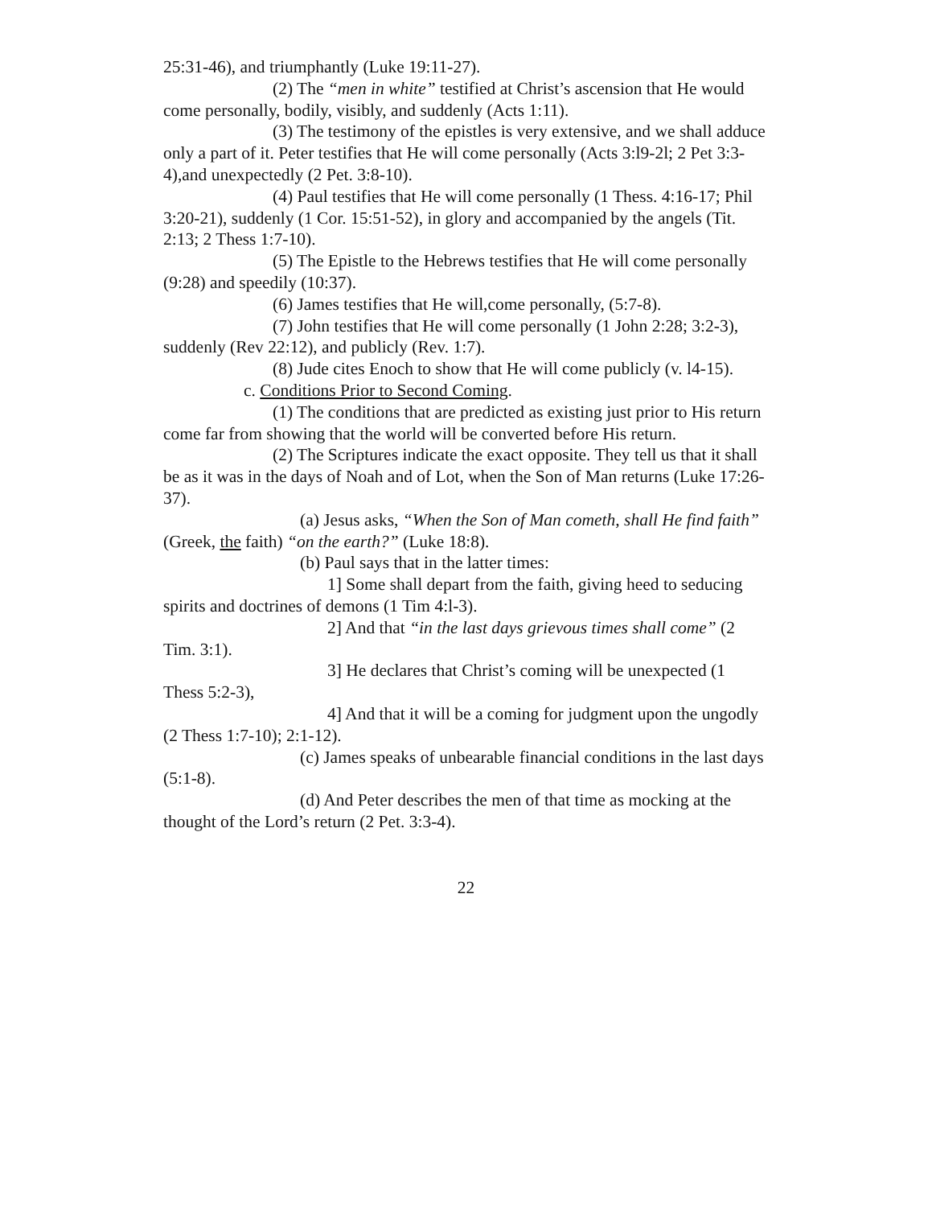25:31-46), and triumphantly (Luke 19:11-27).
(2) The “men in white” testified at Christ’s ascension that He would come personally, bodily, visibly, and suddenly (Acts 1:11).
(3) The testimony of the epistles is very extensive, and we shall adduce only a part of it. Peter testifies that He will come personally (Acts 3:l9-2l; 2 Pet 3:3-4),and unexpectedly (2 Pet. 3:8-10).
(4) Paul testifies that He will come personally (1 Thess. 4:16-17; Phil 3:20-21), suddenly (1 Cor. 15:51-52), in glory and accompanied by the angels (Tit. 2:13; 2 Thess 1:7-10).
(5) The Epistle to the Hebrews testifies that He will come personally (9:28) and speedily (10:37).
(6) James testifies that He will,come personally, (5:7-8).
(7) John testifies that He will come personally (1 John 2:28; 3:2-3), suddenly (Rev 22:12), and publicly (Rev. 1:7).
(8) Jude cites Enoch to show that He will come publicly (v. l4-15).
c. Conditions Prior to Second Coming.
(1) The conditions that are predicted as existing just prior to His return come far from showing that the world will be converted before His return.
(2) The Scriptures indicate the exact opposite. They tell us that it shall be as it was in the days of Noah and of Lot, when the Son of Man returns (Luke 17:26-37).
(a) Jesus asks, “When the Son of Man cometh, shall He find faith” (Greek, the faith) “on the earth?” (Luke 18:8).
(b) Paul says that in the latter times:
1] Some shall depart from the faith, giving heed to seducing spirits and doctrines of demons (1 Tim 4:l-3).
2] And that “in the last days grievous times shall come” (2 Tim. 3:1).
3] He declares that Christ’s coming will be unexpected (1 Thess 5:2-3),
4] And that it will be a coming for judgment upon the ungodly (2 Thess 1:7-10); 2:1-12).
(c) James speaks of unbearable financial conditions in the last days (5:1-8).
(d) And Peter describes the men of that time as mocking at the thought of the Lord’s return (2 Pet. 3:3-4).
22